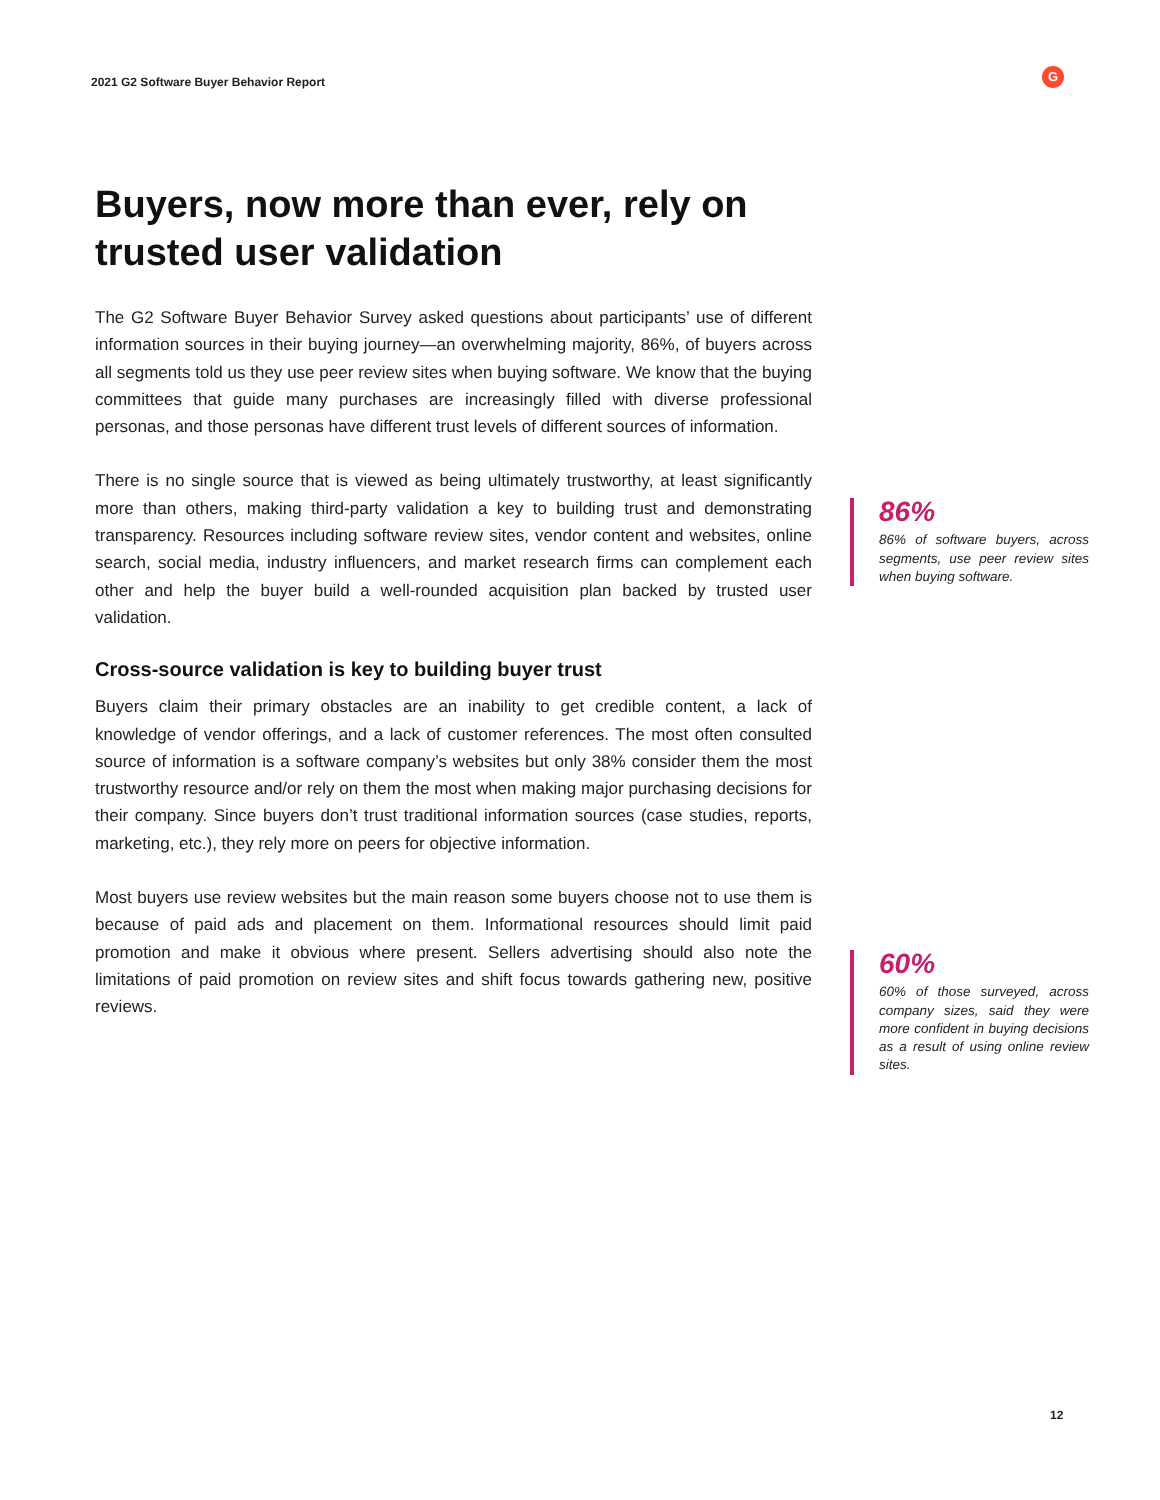2021 G2 Software Buyer Behavior Report
G
Buyers, now more than ever, rely on trusted user validation
The G2 Software Buyer Behavior Survey asked questions about participants’ use of different information sources in their buying journey—an overwhelming majority, 86%, of buyers across all segments told us they use peer review sites when buying software. We know that the buying committees that guide many purchases are increasingly filled with diverse professional personas, and those personas have different trust levels of different sources of information.
There is no single source that is viewed as being ultimately trustworthy, at least significantly more than others, making third-party validation a key to building trust and demonstrating transparency. Resources including software review sites, vendor content and websites, online search, social media, industry influencers, and market research firms can complement each other and help the buyer build a well-rounded acquisition plan backed by trusted user validation.
Cross-source validation is key to building buyer trust
Buyers claim their primary obstacles are an inability to get credible content, a lack of knowledge of vendor offerings, and a lack of customer references. The most often consulted source of information is a software company’s websites but only 38% consider them the most trustworthy resource and/or rely on them the most when making major purchasing decisions for their company. Since buyers don’t trust traditional information sources (case studies, reports, marketing, etc.), they rely more on peers for objective information.
Most buyers use review websites but the main reason some buyers choose not to use them is because of paid ads and placement on them. Informational resources should limit paid promotion and make it obvious where present. Sellers advertising should also note the limitations of paid promotion on review sites and shift focus towards gathering new, positive reviews.
86%
86% of software buyers, across segments, use peer review sites when buying software.
60%
60% of those surveyed, across company sizes, said they were more confident in buying decisions as a result of using online review sites.
12